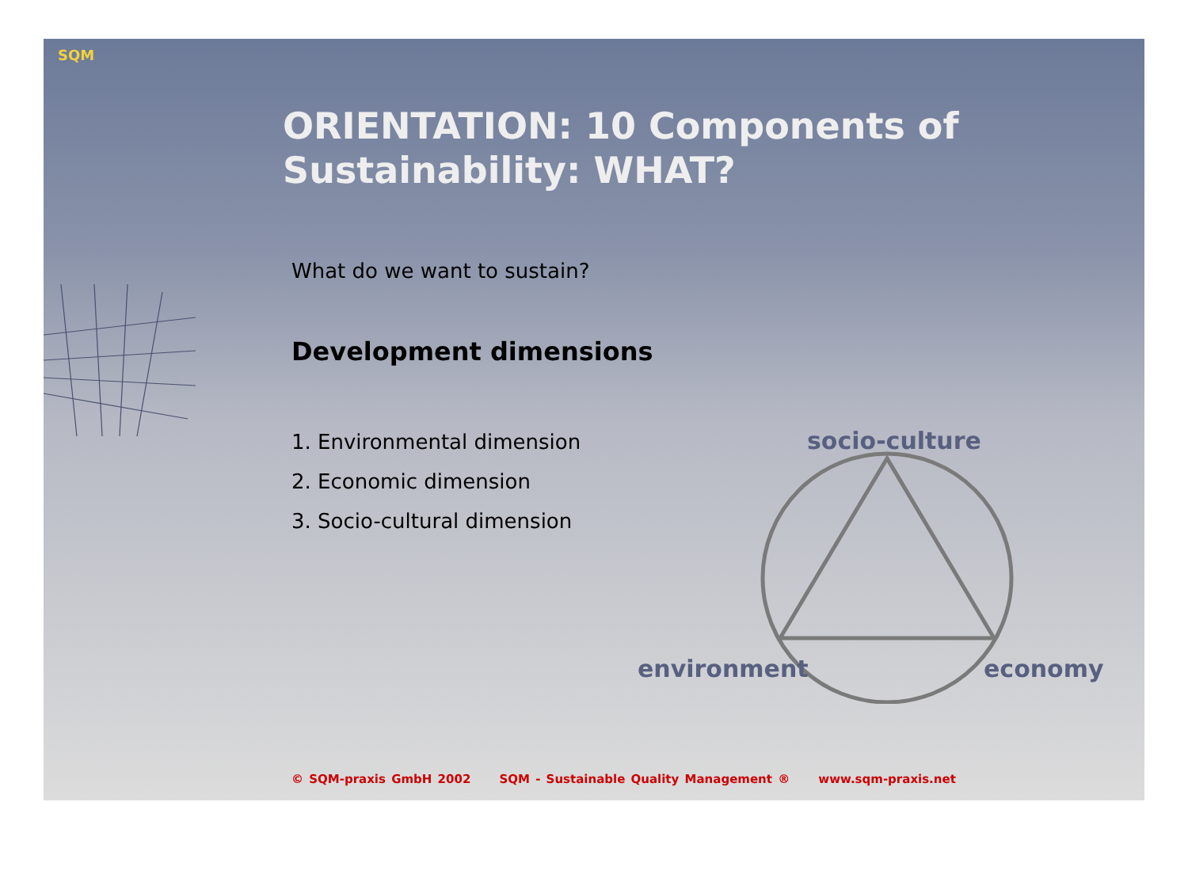SQM
ORIENTATION: 10 Components of Sustainability: WHAT?
What do we want to sustain?
Development dimensions
1. Environmental dimension
2. Economic dimension
3. Socio-cultural dimension
socio-culture
environment economy
© SQM-praxis GmbH 2002 SQM - Sustainable Quality Management ® www.sqm-praxis.net